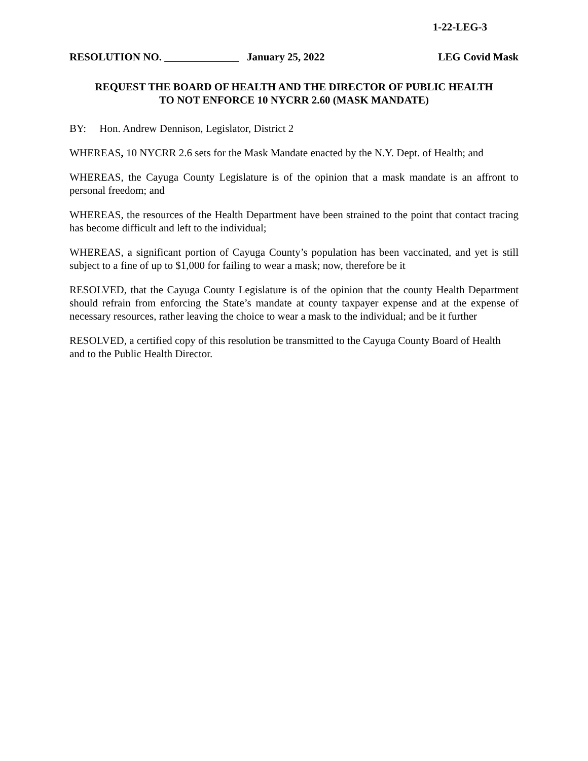1-22-LEG-3
RESOLUTION NO. ______________ January 25, 2022 LEG Covid Mask
REQUEST THE BOARD OF HEALTH AND THE DIRECTOR OF PUBLIC HEALTH
TO NOT ENFORCE 10 NYCRR 2.60 (MASK MANDATE)
BY: Hon. Andrew Dennison, Legislator, District 2
WHEREAS, 10 NYCRR 2.6 sets for the Mask Mandate enacted by the N.Y. Dept. of Health; and
WHEREAS, the Cayuga County Legislature is of the opinion that a mask mandate is an affront to personal freedom; and
WHEREAS, the resources of the Health Department have been strained to the point that contact tracing has become difficult and left to the individual;
WHEREAS, a significant portion of Cayuga County’s population has been vaccinated, and yet is still subject to a fine of up to $1,000 for failing to wear a mask; now, therefore be it
RESOLVED, that the Cayuga County Legislature is of the opinion that the county Health Department should refrain from enforcing the State’s mandate at county taxpayer expense and at the expense of necessary resources, rather leaving the choice to wear a mask to the individual; and be it further
RESOLVED, a certified copy of this resolution be transmitted to the Cayuga County Board of Health and to the Public Health Director.